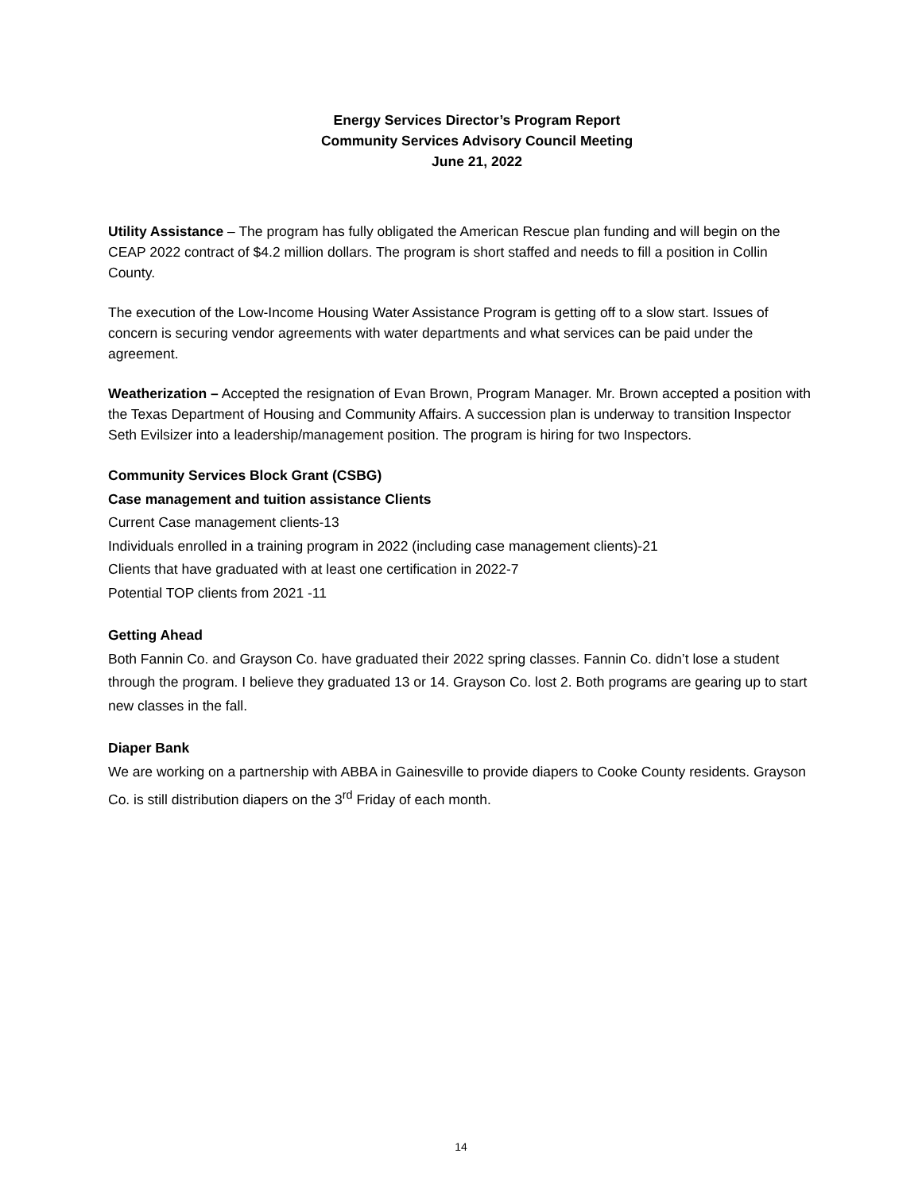Energy Services Director’s Program Report
Community Services Advisory Council Meeting
June 21, 2022
Utility Assistance – The program has fully obligated the American Rescue plan funding and will begin on the CEAP 2022 contract of $4.2 million dollars. The program is short staffed and needs to fill a position in Collin County.
The execution of the Low-Income Housing Water Assistance Program is getting off to a slow start. Issues of concern is securing vendor agreements with water departments and what services can be paid under the agreement.
Weatherization – Accepted the resignation of Evan Brown, Program Manager. Mr. Brown accepted a position with the Texas Department of Housing and Community Affairs. A succession plan is underway to transition Inspector Seth Evilsizer into a leadership/management position. The program is hiring for two Inspectors.
Community Services Block Grant (CSBG)
Case management and tuition assistance Clients
Current Case management clients-13
Individuals enrolled in a training program in 2022 (including case management clients)-21
Clients that have graduated with at least one certification in 2022-7
Potential TOP clients from 2021 -11
Getting Ahead
Both Fannin Co. and Grayson Co. have graduated their 2022 spring classes. Fannin Co. didn’t lose a student through the program. I believe they graduated 13 or 14. Grayson Co. lost 2. Both programs are gearing up to start new classes in the fall.
Diaper Bank
We are working on a partnership with ABBA in Gainesville to provide diapers to Cooke County residents. Grayson Co. is still distribution diapers on the 3<sup>rd</sup> Friday of each month.
14